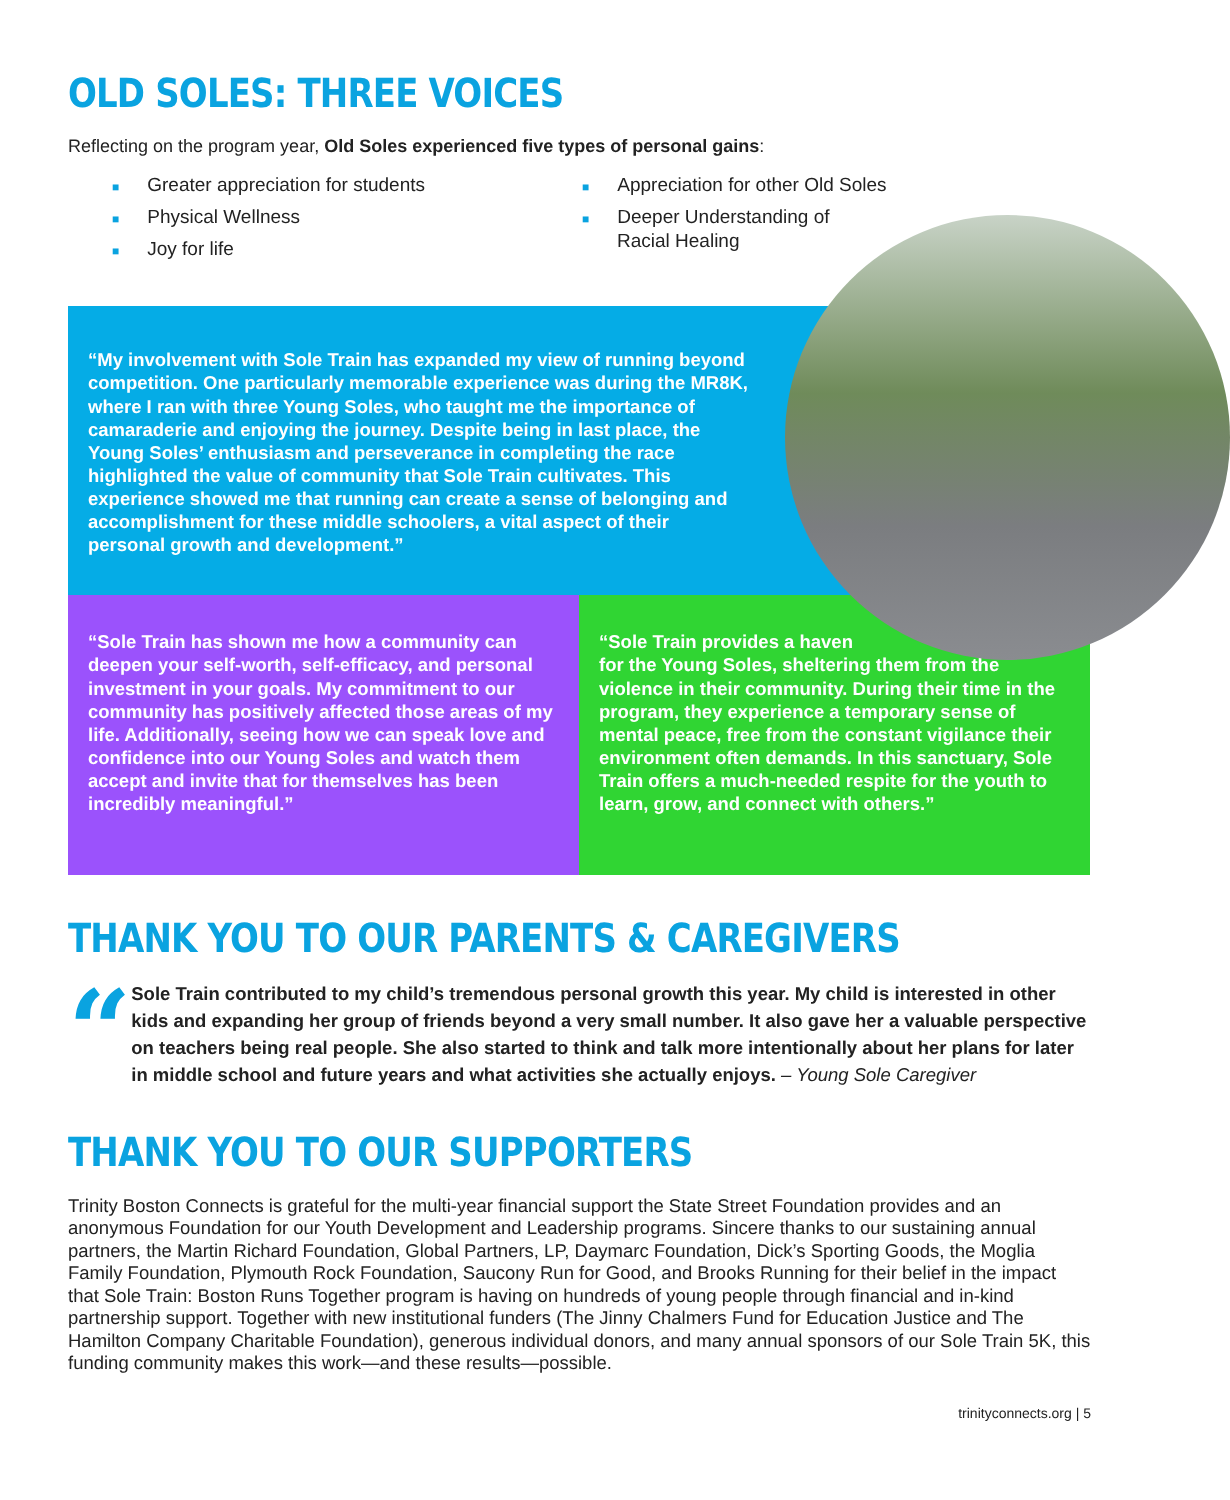OLD SOLES: THREE VOICES
Reflecting on the program year, Old Soles experienced five types of personal gains:
■ Greater appreciation for students
■ Physical Wellness
■ Joy for life
■ Appreciation for other Old Soles
■ Deeper Understanding of
Racial Healing
“My involvement with Sole Train has expanded my view of running beyond competition. One particularly memorable experience was during the MR8K, where I ran with three Young Soles, who taught me the importance of camaraderie and enjoying the journey. Despite being in last place, the Young Soles’ enthusiasm and perseverance in completing the race highlighted the value of community that Sole Train cultivates. This experience showed me that running can create a sense of belonging and accomplishment for these middle schoolers, a vital aspect of their personal growth and development.”
“Sole Train has shown me how a community can deepen your self-worth, self-efficacy, and personal investment in your goals. My commitment to our community has positively affected those areas of my life. Additionally, seeing how we can speak love and confidence into our Young Soles and watch them accept and invite that for themselves has been incredibly meaningful.”
“Sole Train provides a haven
for the Young Soles, sheltering them from the violence in their community. During their time in the program, they experience a temporary sense of mental peace, free from the constant vigilance their environment often demands. In this sanctuary, Sole Train offers a much-needed respite for the youth to learn, grow, and connect with others.”
THANK YOU TO OUR PARENTS & CAREGIVERS
“
Sole Train contributed to my child’s tremendous personal growth this year. My child is interested in other kids and expanding her group of friends beyond a very small number. It also gave her a valuable perspective on teachers being real people. She also started to think and talk more intentionally about her plans for later in middle school and future years and what activities she actually enjoys. – Young Sole Caregiver
THANK YOU TO OUR SUPPORTERS
Trinity Boston Connects is grateful for the multi-year financial support the State Street Foundation provides and an anonymous Foundation for our Youth Development and Leadership programs. Sincere thanks to our sustaining annual partners, the Martin Richard Foundation, Global Partners, LP, Daymarc Foundation, Dick’s Sporting Goods, the Moglia Family Foundation, Plymouth Rock Foundation, Saucony Run for Good, and Brooks Running for their belief in the impact that Sole Train: Boston Runs Together program is having on hundreds of young people through financial and in-kind partnership support. Together with new institutional funders (The Jinny Chalmers Fund for Education Justice and The Hamilton Company Charitable Foundation), generous individual donors, and many annual sponsors of our Sole Train 5K, this funding community makes this work—and these results—possible.
trinityconnects.org | 5